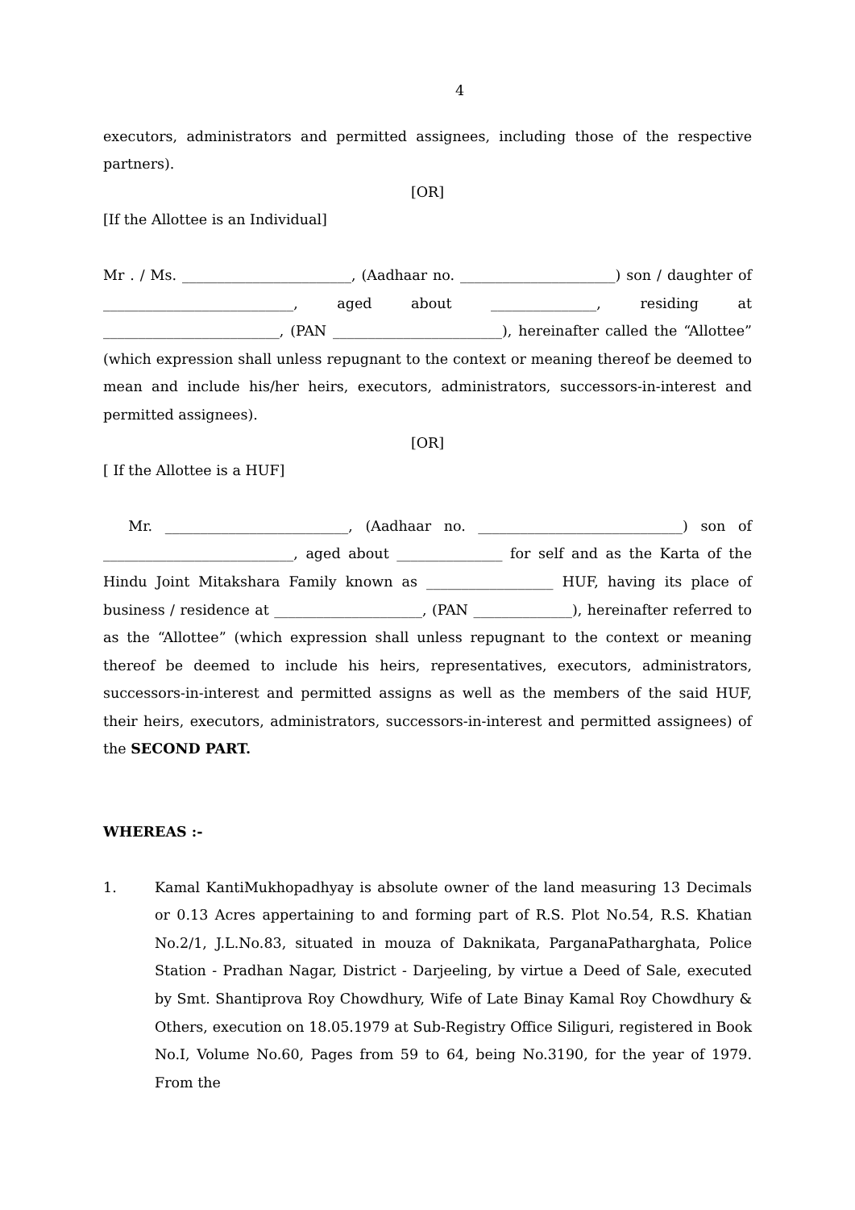4
executors, administrators and permitted assignees, including those of the respective partners).
[OR]
[If the Allottee is an Individual]
Mr . / Ms. ________________________, (Aadhaar no. ______________________) son / daughter of ___________________________, aged about _______________, residing at _________________________, (PAN ________________________), hereinafter called the “Allottee” (which expression shall unless repugnant to the context or meaning thereof be deemed to mean and include his/her heirs, executors, administrators, successors-in-interest and permitted assignees).
[OR]
[ If the Allottee is a HUF]
Mr. __________________________, (Aadhaar no. _____________________________) son of ___________________________, aged about _______________ for self and as the Karta of the Hindu Joint Mitakshara Family known as __________________ HUF, having its place of business / residence at _____________________, (PAN ______________), hereinafter referred to as the “Allottee” (which expression shall unless repugnant to the context or meaning thereof be deemed to include his heirs, representatives, executors, administrators, successors-in-interest and permitted assigns as well as the members of the said HUF, their heirs, executors, administrators, successors-in-interest and permitted assignees) of the SECOND PART.
WHEREAS :-
1.
Kamal KantiMukhopadhyay is absolute owner of the land measuring 13 Decimals or 0.13 Acres appertaining to and forming part of R.S. Plot No.54, R.S. Khatian No.2/1, J.L.No.83, situated in mouza of Daknikata, ParganaPatharghata, Police Station - Pradhan Nagar, District - Darjeeling, by virtue a Deed of Sale, executed by Smt. Shantiprova Roy Chowdhury, Wife of Late Binay Kamal Roy Chowdhury & Others, execution on 18.05.1979 at Sub-Registry Office Siliguri, registered in Book No.I, Volume No.60, Pages from 59 to 64, being No.3190, for the year of 1979. From the